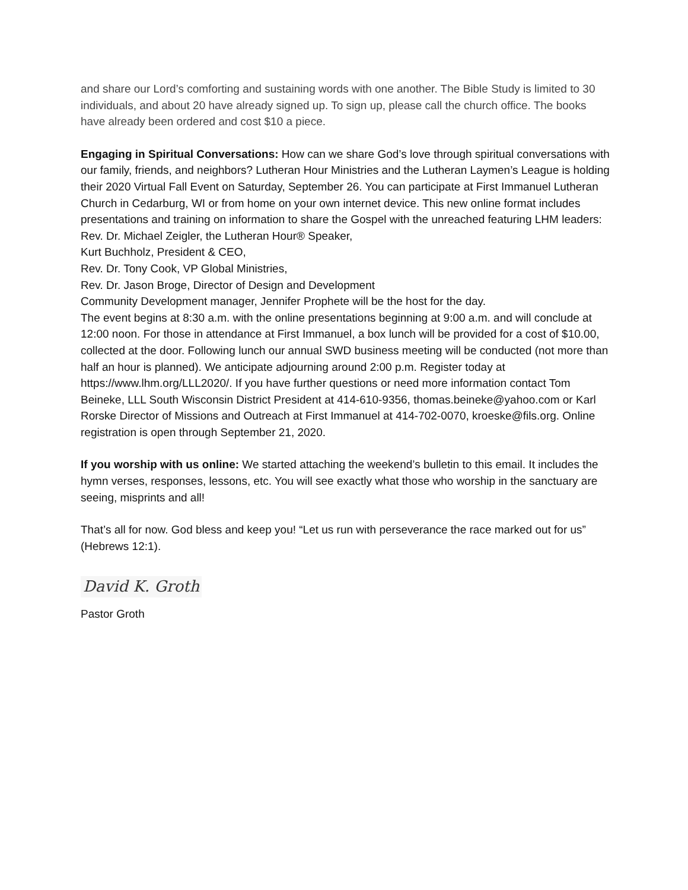and share our Lord’s comforting and sustaining words with one another. The Bible Study is limited to 30 individuals, and about 20 have already signed up. To sign up, please call the church office. The books have already been ordered and cost $10 a piece.
Engaging in Spiritual Conversations: How can we share God’s love through spiritual conversations with our family, friends, and neighbors? Lutheran Hour Ministries and the Lutheran Laymen’s League is holding their 2020 Virtual Fall Event on Saturday, September 26. You can participate at First Immanuel Lutheran Church in Cedarburg, WI or from home on your own internet device. This new online format includes presentations and training on information to share the Gospel with the unreached featuring LHM leaders:
Rev. Dr. Michael Zeigler, the Lutheran Hour® Speaker,
Kurt Buchholz, President & CEO,
Rev. Dr. Tony Cook, VP Global Ministries,
Rev. Dr. Jason Broge, Director of Design and Development
Community Development manager, Jennifer Prophete will be the host for the day.
The event begins at 8:30 a.m. with the online presentations beginning at 9:00 a.m. and will conclude at 12:00 noon. For those in attendance at First Immanuel, a box lunch will be provided for a cost of $10.00, collected at the door. Following lunch our annual SWD business meeting will be conducted (not more than half an hour is planned). We anticipate adjourning around 2:00 p.m. Register today at https://www.lhm.org/LLL2020/. If you have further questions or need more information contact Tom Beineke, LLL South Wisconsin District President at 414-610-9356, thomas.beineke@yahoo.com or Karl Rorske Director of Missions and Outreach at First Immanuel at 414-702-0070, kroeske@fils.org. Online registration is open through September 21, 2020.
If you worship with us online: We started attaching the weekend’s bulletin to this email. It includes the hymn verses, responses, lessons, etc. You will see exactly what those who worship in the sanctuary are seeing, misprints and all!
That’s all for now. God bless and keep you! “Let us run with perseverance the race marked out for us” (Hebrews 12:1).
David K. Groth
Pastor Groth